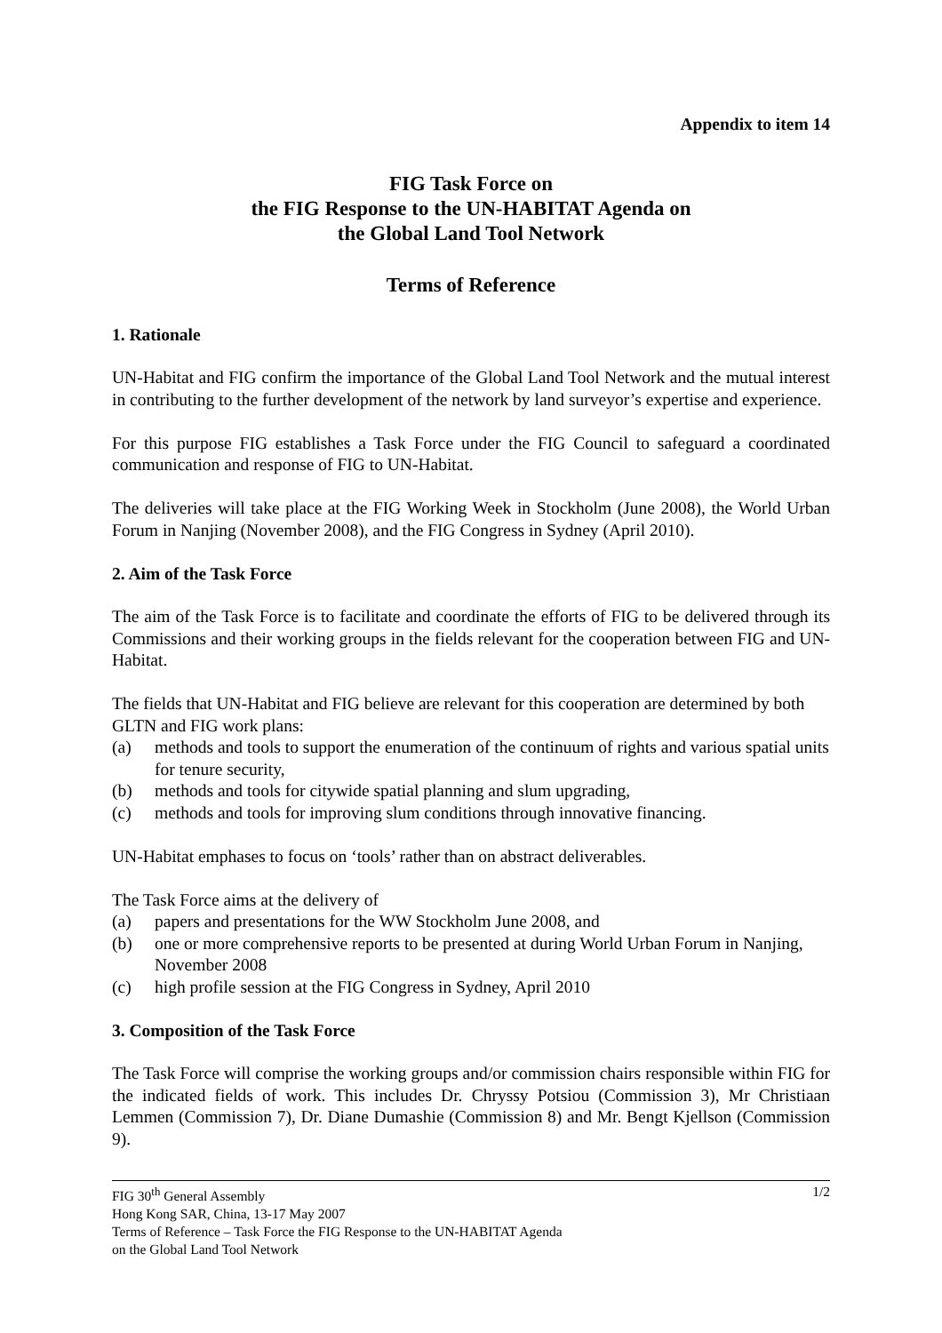Appendix to item 14
FIG Task Force on
the FIG Response to the UN-HABITAT Agenda on
the Global Land Tool Network
Terms of Reference
1. Rationale
UN-Habitat and FIG confirm the importance of the Global Land Tool Network and the mutual interest in contributing to the further development of the network by land surveyor’s expertise and experience.
For this purpose FIG establishes a Task Force under the FIG Council to safeguard a coordinated communication and response of FIG to UN-Habitat.
The deliveries will take place at the FIG Working Week in Stockholm (June 2008), the World Urban Forum in Nanjing (November 2008), and the FIG Congress in Sydney (April 2010).
2. Aim of the Task Force
The aim of the Task Force is to facilitate and coordinate the efforts of FIG to be delivered through its Commissions and their working groups in the fields relevant for the cooperation between FIG and UN-Habitat.
The fields that UN-Habitat and FIG believe are relevant for this cooperation are determined by both GLTN and FIG work plans:
(a) methods and tools to support the enumeration of the continuum of rights and various spatial units for tenure security,
(b) methods and tools for citywide spatial planning and slum upgrading,
(c) methods and tools for improving slum conditions through innovative financing.
UN-Habitat emphases to focus on ‘tools’ rather than on abstract deliverables.
The Task Force aims at the delivery of
(a) papers and presentations for the WW Stockholm June 2008, and
(b) one or more comprehensive reports to be presented at during World Urban Forum in Nanjing, November 2008
(c) high profile session at the FIG Congress in Sydney, April 2010
3. Composition of the Task Force
The Task Force will comprise the working groups and/or commission chairs responsible within FIG for the indicated fields of work. This includes Dr. Chryssy Potsiou (Commission 3), Mr Christiaan Lemmen (Commission 7), Dr. Diane Dumashie (Commission 8) and Mr. Bengt Kjellson (Commission 9).
FIG 30<sup>th</sup> General Assembly 1/2
Hong Kong SAR, China, 13-17 May 2007
Terms of Reference – Task Force the FIG Response to the UN-HABITAT Agenda
on the Global Land Tool Network